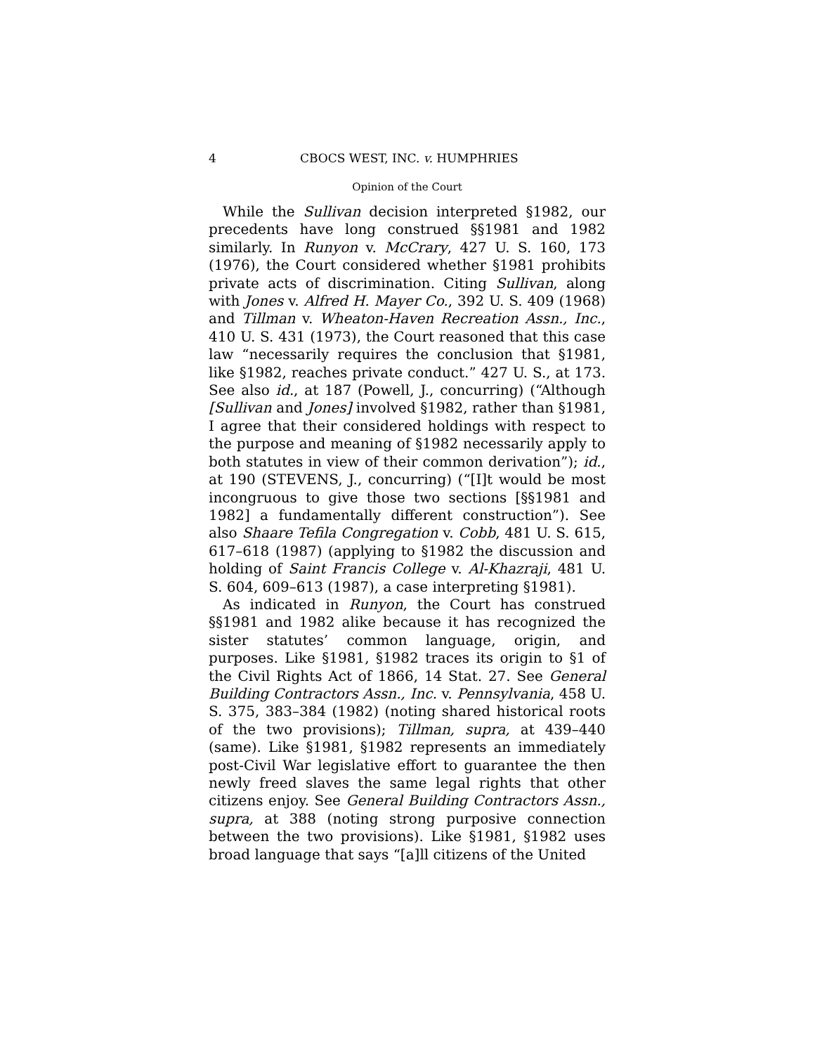4 CBOCS WEST, INC. v. HUMPHRIES
Opinion of the Court
While the Sullivan decision interpreted §1982, our precedents have long construed §§1981 and 1982 similarly. In Runyon v. McCrary, 427 U. S. 160, 173 (1976), the Court considered whether §1981 prohibits private acts of discrimination. Citing Sullivan, along with Jones v. Alfred H. Mayer Co., 392 U. S. 409 (1968) and Tillman v. Wheaton-Haven Recreation Assn., Inc., 410 U. S. 431 (1973), the Court reasoned that this case law “necessarily requires the conclusion that §1981, like §1982, reaches private conduct.” 427 U. S., at 173. See also id., at 187 (Powell, J., concurring) (“Although [Sullivan and Jones] involved §1982, rather than §1981, I agree that their considered holdings with respect to the purpose and meaning of §1982 necessarily apply to both statutes in view of their common derivation”); id., at 190 (STEVENS, J., concurring) (“[I]t would be most incongruous to give those two sections [§§1981 and 1982] a fundamentally different construction”). See also Shaare Tefila Congregation v. Cobb, 481 U. S. 615, 617–618 (1987) (applying to §1982 the discussion and holding of Saint Francis College v. Al-Khazraji, 481 U. S. 604, 609–613 (1987), a case interpreting §1981).
As indicated in Runyon, the Court has construed §§1981 and 1982 alike because it has recognized the sister statutes’ common language, origin, and purposes. Like §1981, §1982 traces its origin to §1 of the Civil Rights Act of 1866, 14 Stat. 27. See General Building Contractors Assn., Inc. v. Pennsylvania, 458 U. S. 375, 383–384 (1982) (noting shared historical roots of the two provisions); Tillman, supra, at 439–440 (same). Like §1981, §1982 represents an immediately post-Civil War legislative effort to guarantee the then newly freed slaves the same legal rights that other citizens enjoy. See General Building Contractors Assn., supra, at 388 (noting strong purposive connection between the two provisions). Like §1981, §1982 uses broad language that says “[a]ll citizens of the United